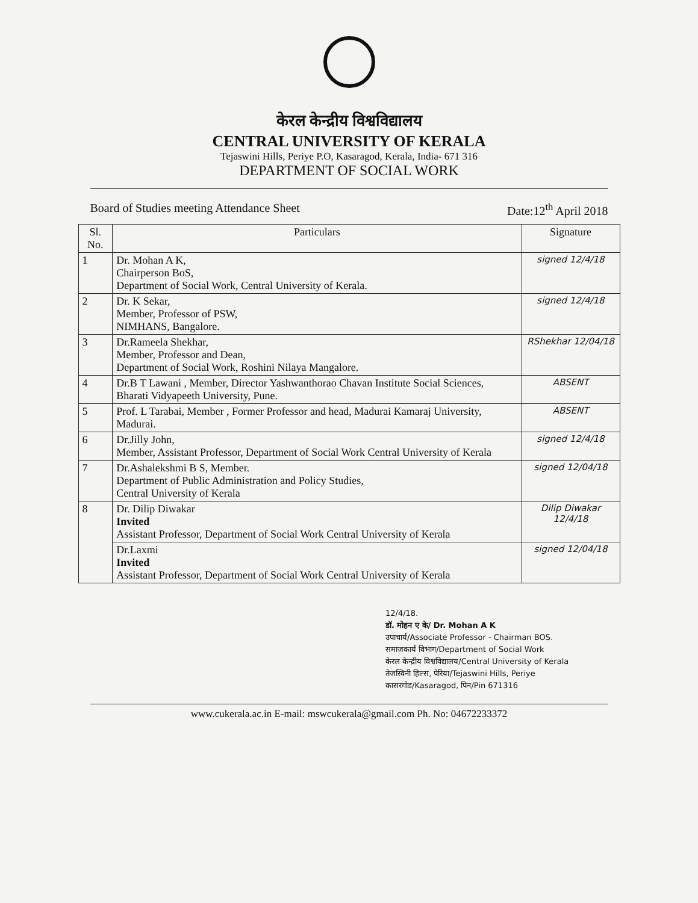केरल केन्द्रीय विश्वविद्यालय
CENTRAL UNIVERSITY OF KERALA
Tejaswini Hills, Periye P.O, Kasaragod, Kerala, India- 671 316
DEPARTMENT OF SOCIAL WORK
Board of Studies meeting Attendance Sheet Date:12<sup>th</sup> April 2018
| Sl. No. | Particulars | Signature |
| --- | --- | --- |
| 1 | Dr. Mohan A K, Chairperson BoS, Department of Social Work, Central University of Kerala. | signed 12/4/18 |
| 2 | Dr. K Sekar, Member, Professor of PSW, NIMHANS, Bangalore. | signed 12/4/18 |
| 3 | Dr.Rameela Shekhar, Member, Professor and Dean, Department of Social Work, Roshini Nilaya Mangalore. | RShekhar 12/04/18 |
| 4 | Dr.B T Lawani , Member, Director Yashwanthorao Chavan Institute Social Sciences, Bharati Vidyapeeth University, Pune. | ABSENT |
| 5 | Prof. L Tarabai, Member , Former Professor and head, Madurai Kamaraj University, Madurai. | ABSENT |
| 6 | Dr.Jilly John, Member, Assistant Professor, Department of Social Work Central University of Kerala | signed 12/4/18 |
| 7 | Dr.Ashalekshmi B S, Member. Department of Public Administration and Policy Studies, Central University of Kerala | signed 12/04/18 |
| 8 | Dr. Dilip Diwakar Invited Assistant Professor, Department of Social Work Central University of Kerala | Dilip Diwakar 12/4/18 |
| | Dr.Laxmi Invited Assistant Professor, Department of Social Work Central University of Kerala | signed 12/04/18 |
12/4/18.
डॉ. मोहन ए के/ Dr. Mohan A K
उपाचार्य/Associate Professor - Chairman BOS.
समाजकार्य विभाग/Department of Social Work
केरल केन्द्रीय विश्वविद्यालय/Central University of Kerala
तेजस्विनी हिल्स, पेरिया/Tejaswini Hills, Periye
कासरगोड/Kasaragod, पिन/Pin 671316
www.cukerala.ac.in E-mail: mswcukerala@gmail.com Ph. No: 04672233372